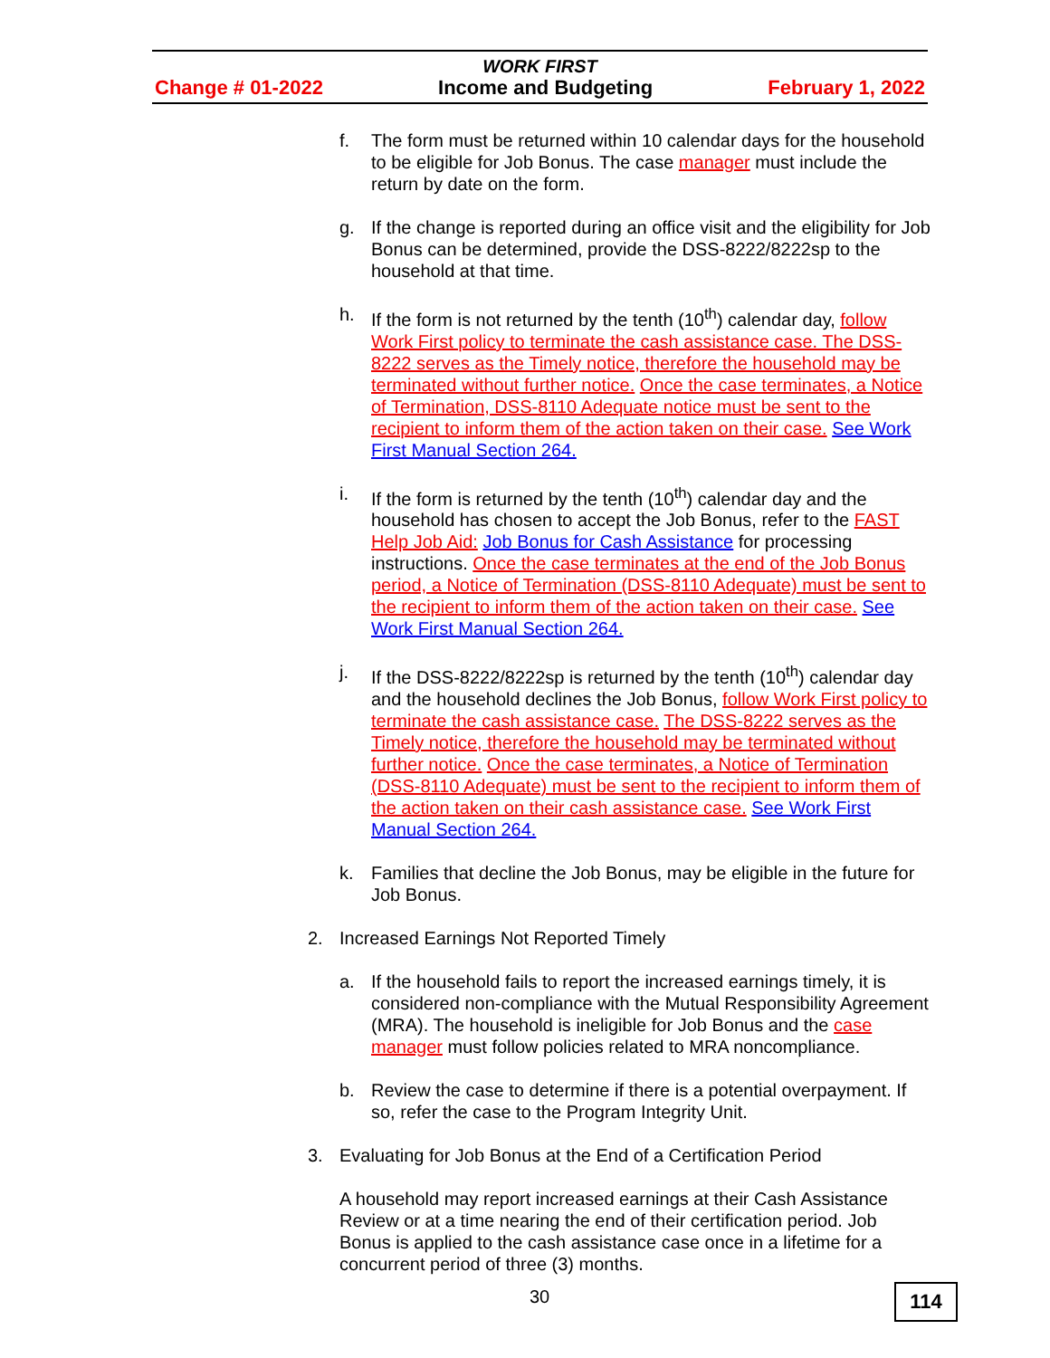WORK FIRST
Change # 01-2022 Income and Budgeting February 1, 2022
f. The form must be returned within 10 calendar days for the household to be eligible for Job Bonus. The case manager must include the return by date on the form.
g. If the change is reported during an office visit and the eligibility for Job Bonus can be determined, provide the DSS-8222/8222sp to the household at that time.
h. If the form is not returned by the tenth (10<sup>th</sup>) calendar day, follow Work First policy to terminate the cash assistance case. The DSS-8222 serves as the Timely notice, therefore the household may be terminated without further notice. Once the case terminates, a Notice of Termination, DSS-8110 Adequate notice must be sent to the recipient to inform them of the action taken on their case. See Work First Manual Section 264.
i. If the form is returned by the tenth (10<sup>th</sup>) calendar day and the household has chosen to accept the Job Bonus, refer to the FAST Help Job Aid: Job Bonus for Cash Assistance for processing instructions. Once the case terminates at the end of the Job Bonus period, a Notice of Termination (DSS-8110 Adequate) must be sent to the recipient to inform them of the action taken on their case. See Work First Manual Section 264.
j. If the DSS-8222/8222sp is returned by the tenth (10<sup>th</sup>) calendar day and the household declines the Job Bonus, follow Work First policy to terminate the cash assistance case. The DSS-8222 serves as the Timely notice, therefore the household may be terminated without further notice. Once the case terminates, a Notice of Termination (DSS-8110 Adequate) must be sent to the recipient to inform them of the action taken on their cash assistance case. See Work First Manual Section 264.
k. Families that decline the Job Bonus, may be eligible in the future for Job Bonus.
2. Increased Earnings Not Reported Timely
a. If the household fails to report the increased earnings timely, it is considered non-compliance with the Mutual Responsibility Agreement (MRA). The household is ineligible for Job Bonus and the case manager must follow policies related to MRA noncompliance.
b. Review the case to determine if there is a potential overpayment. If so, refer the case to the Program Integrity Unit.
3. Evaluating for Job Bonus at the End of a Certification Period
A household may report increased earnings at their Cash Assistance Review or at a time nearing the end of their certification period. Job Bonus is applied to the cash assistance case once in a lifetime for a concurrent period of three (3) months.
30 114